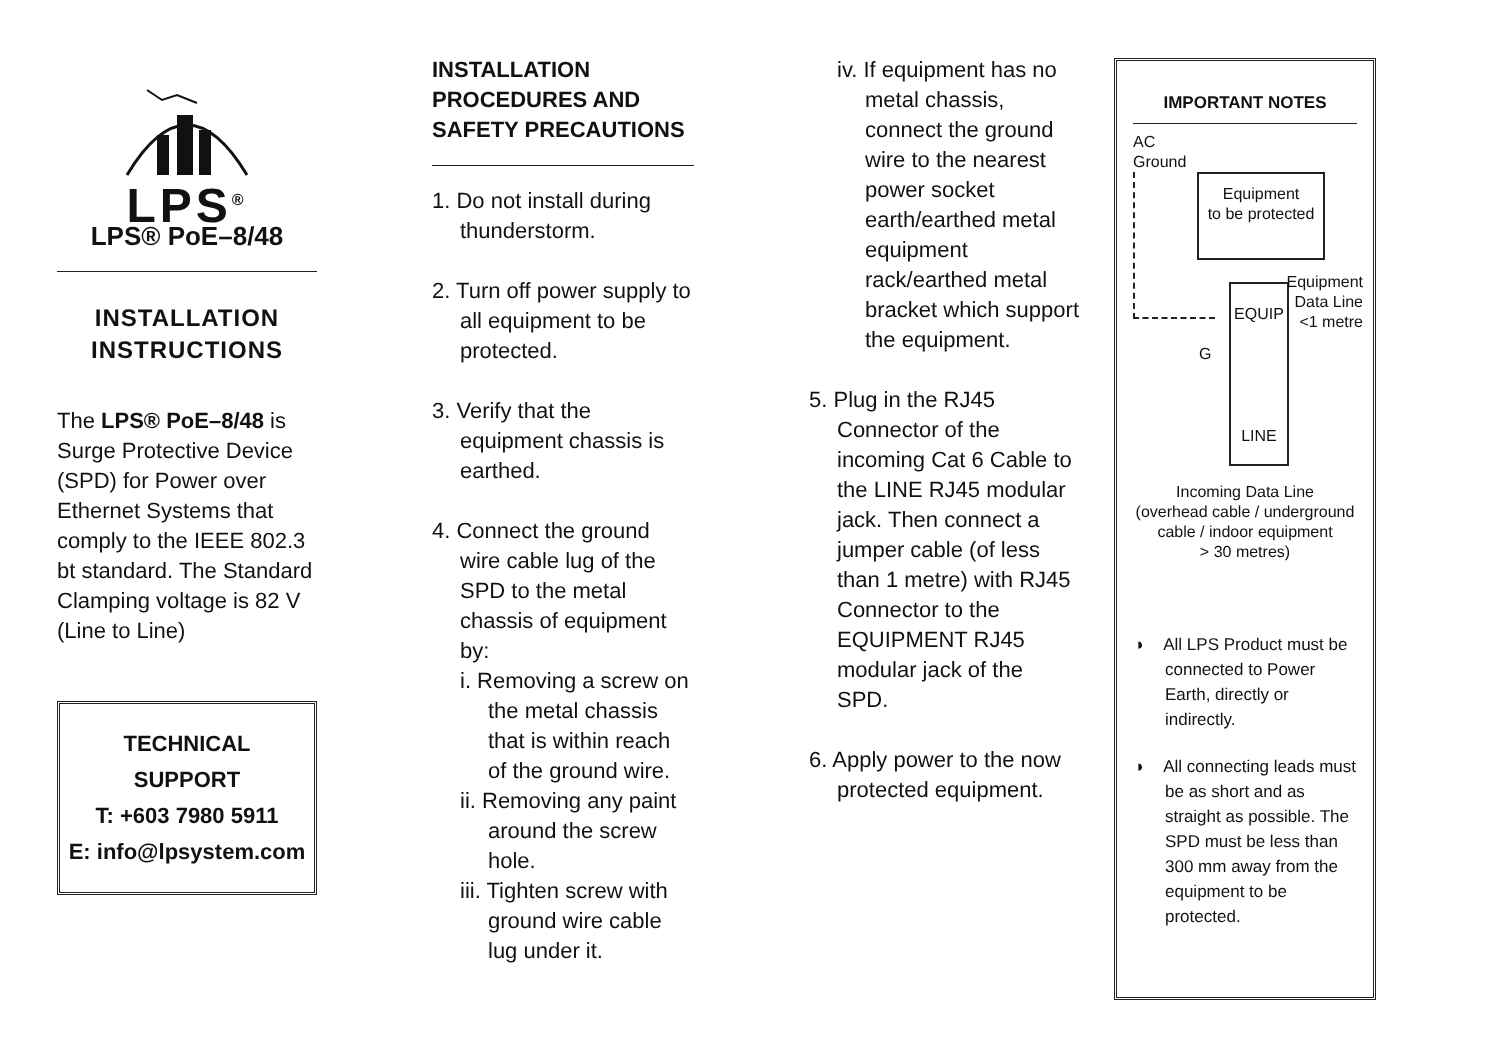LPS<sup>®</sup>
LPS® PoE–8/48
INSTALLATION
INSTRUCTIONS
The LPS® PoE–8/48 is Surge Protective Device (SPD) for Power over Ethernet Systems that comply to the IEEE 802.3 bt standard. The Standard Clamping voltage is 82 V (Line to Line)
TECHNICAL
SUPPORT
T: +603 7980 5911
E: info@lpsystem.com
INSTALLATION
PROCEDURES AND
SAFETY PRECAUTIONS
1. Do not install during thunderstorm.
2. Turn off power supply to all equipment to be protected.
3. Verify that the equipment chassis is earthed.
4. Connect the ground wire cable lug of the SPD to the metal chassis of equipment by:
i. Removing a screw on the metal chassis that is within reach of the ground wire.
ii. Removing any paint around the screw hole.
iii. Tighten screw with ground wire cable lug under it.
iv. If equipment has no metal chassis, connect the ground wire to the nearest power socket earth/earthed metal equipment rack/earthed metal bracket which support the equipment.
5. Plug in the RJ45 Connector of the incoming Cat 6 Cable to the LINE RJ45 modular jack. Then connect a jumper cable (of less than 1 metre) with RJ45 Connector to the EQUIPMENT RJ45 modular jack of the SPD.
6. Apply power to the now protected equipment.
IMPORTANT NOTES
AC
Ground
Equipment
to be protected
EQUIP
LINE
Equipment
Data Line
<1 metre
G
Incoming Data Line
(overhead cable / underground
cable / indoor equipment
> 30 metres)
◗ All LPS Product must be connected to Power Earth, directly or indirectly.
◗ All connecting leads must be as short and as straight as possible. The SPD must be less than 300 mm away from the equipment to be protected.